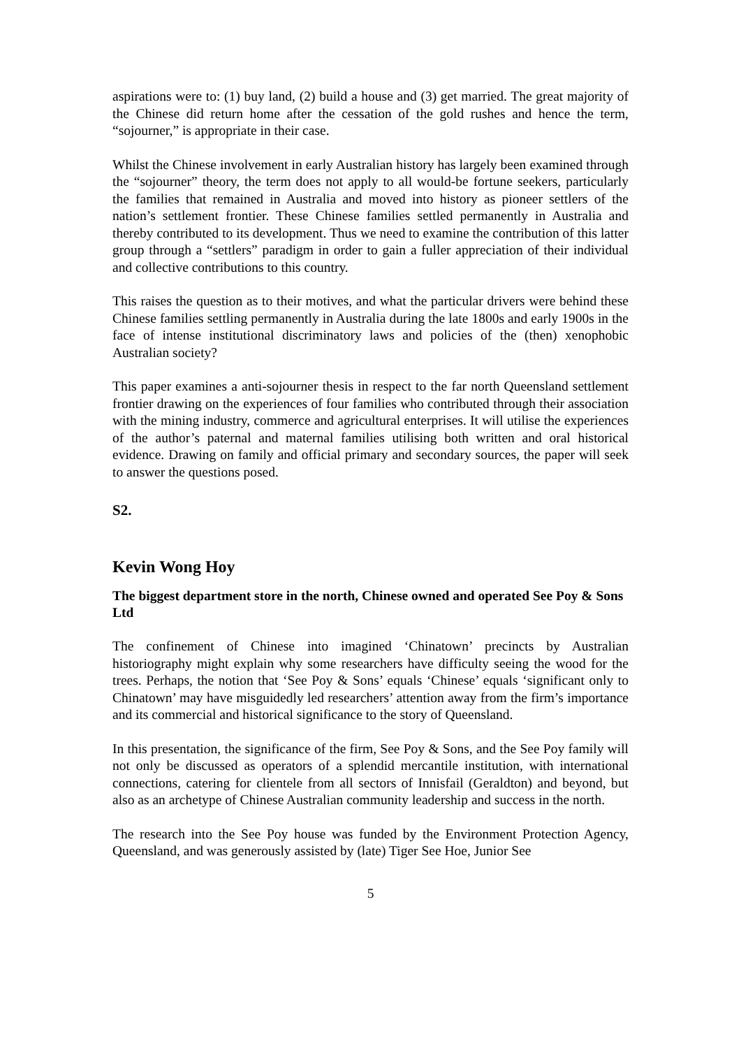aspirations were to: (1) buy land, (2) build a house and (3) get married. The great majority of the Chinese did return home after the cessation of the gold rushes and hence the term, “sojourner,” is appropriate in their case.
Whilst the Chinese involvement in early Australian history has largely been examined through the “sojourner” theory, the term does not apply to all would-be fortune seekers, particularly the families that remained in Australia and moved into history as pioneer settlers of the nation’s settlement frontier. These Chinese families settled permanently in Australia and thereby contributed to its development. Thus we need to examine the contribution of this latter group through a “settlers” paradigm in order to gain a fuller appreciation of their individual and collective contributions to this country.
This raises the question as to their motives, and what the particular drivers were behind these Chinese families settling permanently in Australia during the late 1800s and early 1900s in the face of intense institutional discriminatory laws and policies of the (then) xenophobic Australian society?
This paper examines a anti-sojourner thesis in respect to the far north Queensland settlement frontier drawing on the experiences of four families who contributed through their association with the mining industry, commerce and agricultural enterprises. It will utilise the experiences of the author’s paternal and maternal families utilising both written and oral historical evidence. Drawing on family and official primary and secondary sources, the paper will seek to answer the questions posed.
S2.
Kevin Wong Hoy
The biggest department store in the north, Chinese owned and operated See Poy & Sons Ltd
The confinement of Chinese into imagined ‘Chinatown’ precincts by Australian historiography might explain why some researchers have difficulty seeing the wood for the trees. Perhaps, the notion that ‘See Poy & Sons’ equals ‘Chinese’ equals ‘significant only to Chinatown’ may have misguidedly led researchers’ attention away from the firm’s importance and its commercial and historical significance to the story of Queensland.
In this presentation, the significance of the firm, See Poy & Sons, and the See Poy family will not only be discussed as operators of a splendid mercantile institution, with international connections, catering for clientele from all sectors of Innisfail (Geraldton) and beyond, but also as an archetype of Chinese Australian community leadership and success in the north.
The research into the See Poy house was funded by the Environment Protection Agency, Queensland, and was generously assisted by (late) Tiger See Hoe, Junior See
5